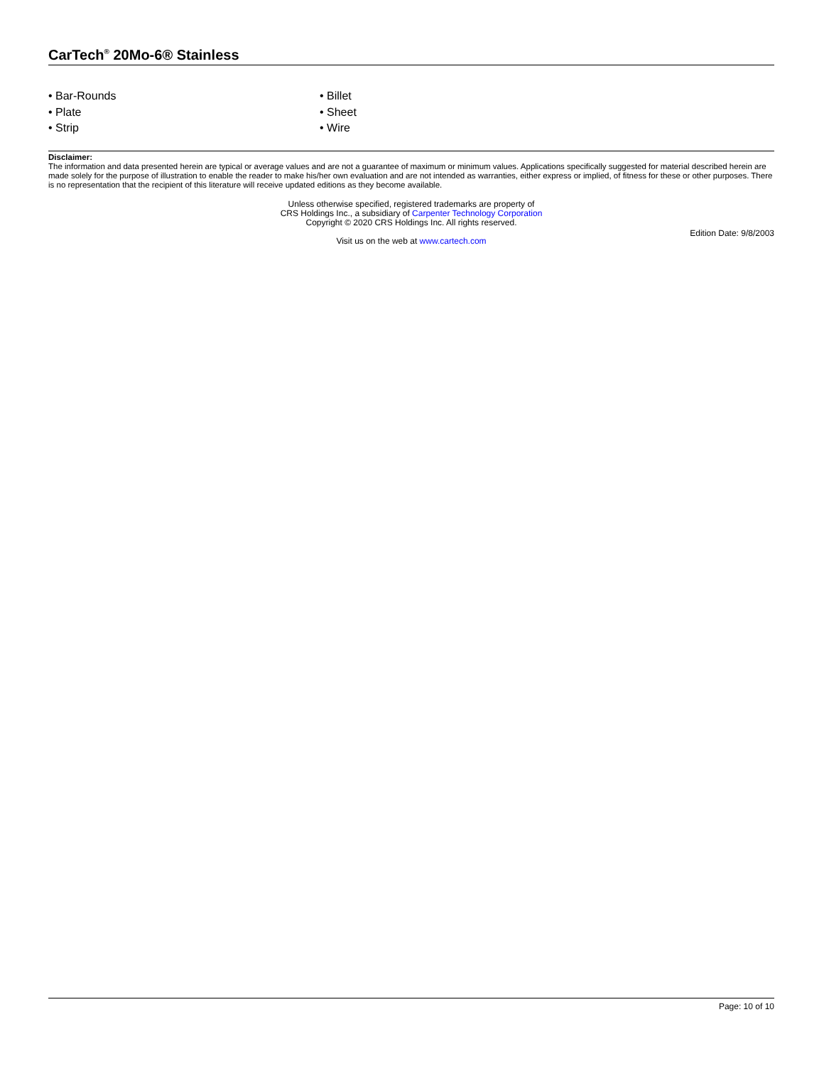CarTech<sup>®</sup> 20Mo-6® Stainless
• Bar-Rounds
• Billet
• Plate
• Sheet
• Strip
• Wire
Disclaimer:
The information and data presented herein are typical or average values and are not a guarantee of maximum or minimum values. Applications specifically suggested for material described herein are made solely for the purpose of illustration to enable the reader to make his/her own evaluation and are not intended as warranties, either express or implied, of fitness for these or other purposes. There is no representation that the recipient of this literature will receive updated editions as they become available.
Unless otherwise specified, registered trademarks are property of
CRS Holdings Inc., a subsidiary of Carpenter Technology Corporation
Copyright © 2020 CRS Holdings Inc. All rights reserved.
Visit us on the web at www.cartech.com
Edition Date: 9/8/2003
Page: 10 of 10